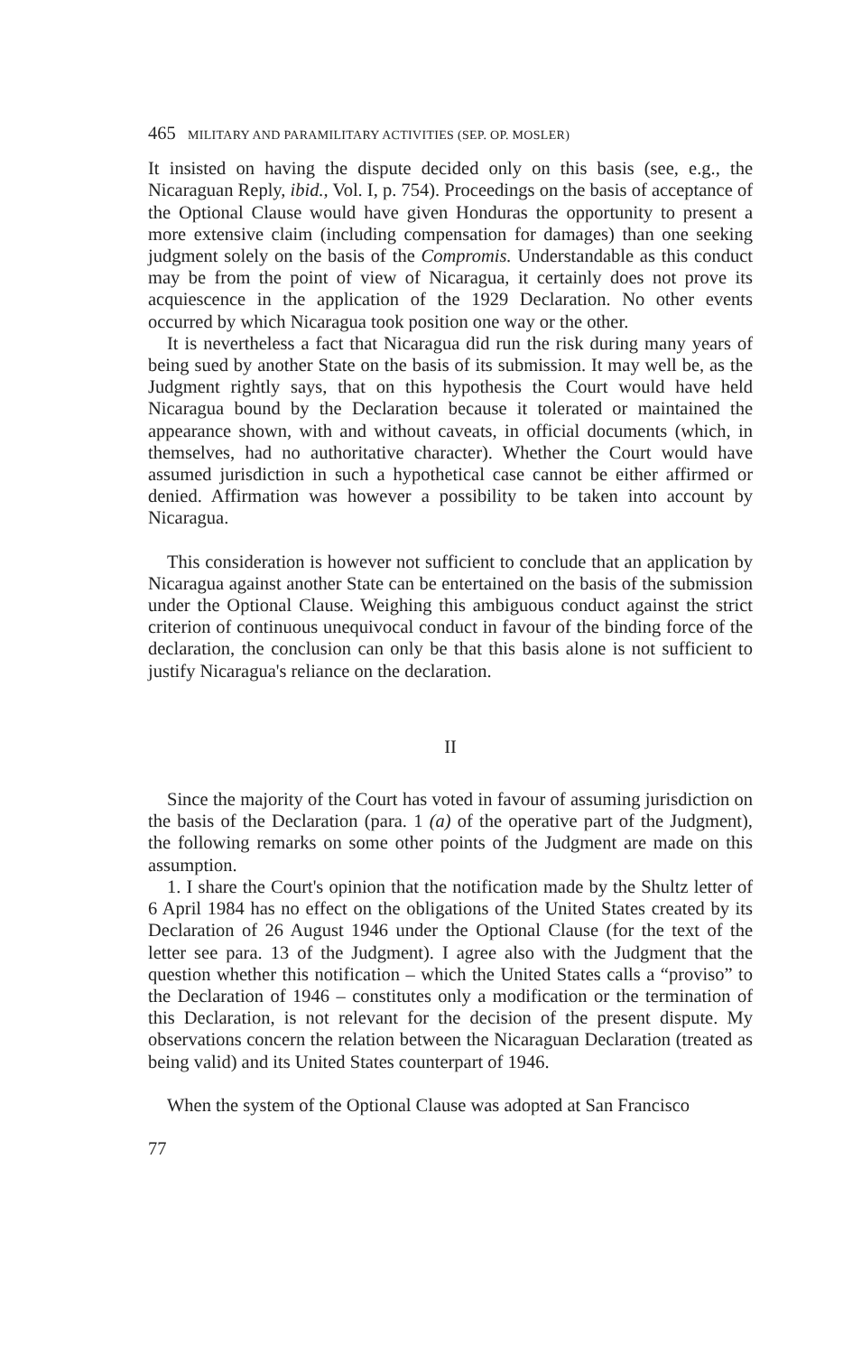465 MILITARY AND PARAMILITARY ACTIVITIES (SEP. OP. MOSLER)
It insisted on having the dispute decided only on this basis (see, e.g., the Nicaraguan Reply, ibid., Vol. I, p. 754). Proceedings on the basis of acceptance of the Optional Clause would have given Honduras the opportunity to present a more extensive claim (including compensation for damages) than one seeking judgment solely on the basis of the Compromis. Understandable as this conduct may be from the point of view of Nicaragua, it certainly does not prove its acquiescence in the application of the 1929 Declaration. No other events occurred by which Nicaragua took position one way or the other.
It is nevertheless a fact that Nicaragua did run the risk during many years of being sued by another State on the basis of its submission. It may well be, as the Judgment rightly says, that on this hypothesis the Court would have held Nicaragua bound by the Declaration because it tolerated or maintained the appearance shown, with and without caveats, in official documents (which, in themselves, had no authoritative character). Whether the Court would have assumed jurisdiction in such a hypothetical case cannot be either affirmed or denied. Affirmation was however a possibility to be taken into account by Nicaragua.
This consideration is however not sufficient to conclude that an application by Nicaragua against another State can be entertained on the basis of the submission under the Optional Clause. Weighing this ambiguous conduct against the strict criterion of continuous unequivocal conduct in favour of the binding force of the declaration, the conclusion can only be that this basis alone is not sufficient to justify Nicaragua's reliance on the declaration.
II
Since the majority of the Court has voted in favour of assuming jurisdiction on the basis of the Declaration (para. 1 (a) of the operative part of the Judgment), the following remarks on some other points of the Judgment are made on this assumption.
1. I share the Court's opinion that the notification made by the Shultz letter of 6 April 1984 has no effect on the obligations of the United States created by its Declaration of 26 August 1946 under the Optional Clause (for the text of the letter see para. 13 of the Judgment). I agree also with the Judgment that the question whether this notification – which the United States calls a “proviso” to the Declaration of 1946 – constitutes only a modification or the termination of this Declaration, is not relevant for the decision of the present dispute. My observations concern the relation between the Nicaraguan Declaration (treated as being valid) and its United States counterpart of 1946.
When the system of the Optional Clause was adopted at San Francisco
77